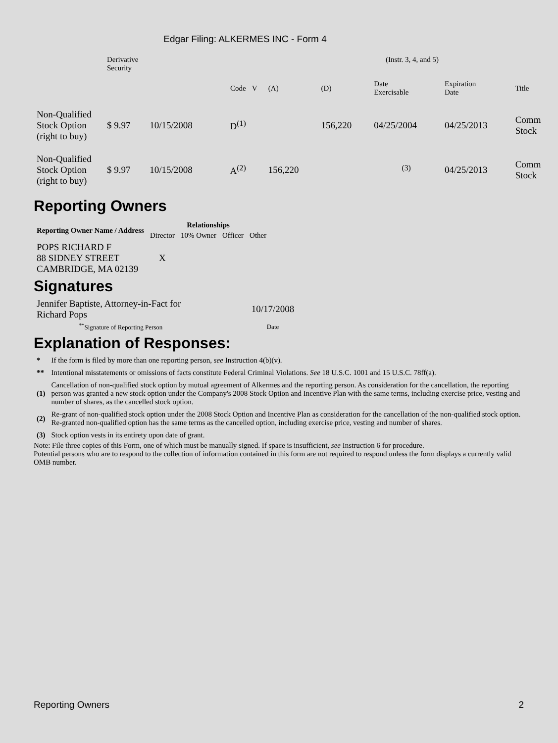Edgar Filing: ALKERMES INC - Form 4
| | Derivative Security | | | (Instr. 3, 4, and 5) | | | | | |
| | | | Code | V | (A) | (D) | Date Exercisable | Expiration Date | Title |
| Non-Qualified Stock Option (right to buy) | $ 9.97 | 10/15/2008 | D<sup>(1)</sup> | | | 156,220 | 04/25/2004 | 04/25/2013 | Comm Stock |
| Non-Qualified Stock Option (right to buy) | $ 9.97 | 10/15/2008 | A<sup>(2)</sup> | | 156,220 | | <sup>(3)</sup> | 04/25/2013 | Comm Stock |
Reporting Owners
| Reporting Owner Name / Address | Relationships | | | |
| --- | --- | --- | --- | --- |
| | Director | 10% Owner | Officer | Other |
| POPS RICHARD F 88 SIDNEY STREET CAMBRIDGE, MA 02139 | X | | | |
Signatures
| Jennifer Baptiste, Attorney-in-Fact for Richard Pops | 10/17/2008 |
| <sup>**</sup> Signature of Reporting Person | Date |
Explanation of Responses:
| * | If the form is filed by more than one reporting person, see Instruction 4(b)(v). |
| ** | Intentional misstatements or omissions of facts constitute Federal Criminal Violations. See 18 U.S.C. 1001 and 15 U.S.C. 78ff(a). |
| (1) | Cancellation of non-qualified stock option by mutual agreement of Alkermes and the reporting person. As consideration for the cancellation, the reporting person was granted a new stock option under the Company's 2008 Stock Option and Incentive Plan with the same terms, including exercise price, vesting and number of shares, as the cancelled stock option. |
| (2) | Re-grant of non-qualified stock option under the 2008 Stock Option and Incentive Plan as consideration for the cancellation of the non-qualified stock option. Re-granted non-qualified option has the same terms as the cancelled option, including exercise price, vesting and number of shares. |
| (3) | Stock option vests in its entirety upon date of grant. |
Note: File three copies of this Form, one of which must be manually signed. If space is insufficient, see Instruction 6 for procedure.
Potential persons who are to respond to the collection of information contained in this form are not required to respond unless the form displays a currently valid OMB number.
Reporting Owners 2